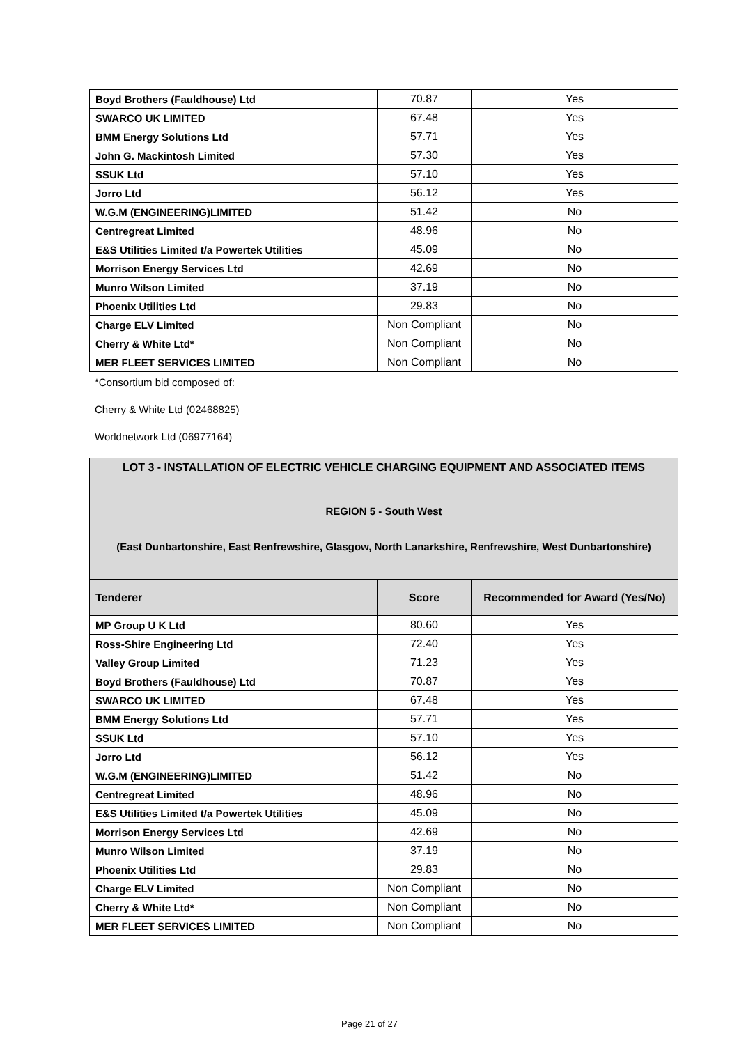| Boyd Brothers (Fauldhouse) Ltd | 70.87 | Yes |
| SWARCO UK LIMITED | 67.48 | Yes |
| BMM Energy Solutions Ltd | 57.71 | Yes |
| John G. Mackintosh Limited | 57.30 | Yes |
| SSUK Ltd | 57.10 | Yes |
| Jorro Ltd | 56.12 | Yes |
| W.G.M (ENGINEERING)LIMITED | 51.42 | No |
| Centregreat Limited | 48.96 | No |
| E&S Utilities Limited t/a Powertek Utilities | 45.09 | No |
| Morrison Energy Services Ltd | 42.69 | No |
| Munro Wilson Limited | 37.19 | No |
| Phoenix Utilities Ltd | 29.83 | No |
| Charge ELV Limited | Non Compliant | No |
| Cherry & White Ltd* | Non Compliant | No |
| MER FLEET SERVICES LIMITED | Non Compliant | No |
*Consortium bid composed of:
Cherry & White Ltd (02468825)
Worldnetwork Ltd (06977164)
LOT 3 - INSTALLATION OF ELECTRIC VEHICLE CHARGING EQUIPMENT AND ASSOCIATED ITEMS
REGION 5 - South West
(East Dunbartonshire, East Renfrewshire, Glasgow, North Lanarkshire, Renfrewshire, West Dunbartonshire)
| Tenderer | Score | Recommended for Award (Yes/No) |
| --- | --- | --- |
| MP Group U K Ltd | 80.60 | Yes |
| Ross-Shire Engineering Ltd | 72.40 | Yes |
| Valley Group Limited | 71.23 | Yes |
| Boyd Brothers (Fauldhouse) Ltd | 70.87 | Yes |
| SWARCO UK LIMITED | 67.48 | Yes |
| BMM Energy Solutions Ltd | 57.71 | Yes |
| SSUK Ltd | 57.10 | Yes |
| Jorro Ltd | 56.12 | Yes |
| W.G.M (ENGINEERING)LIMITED | 51.42 | No |
| Centregreat Limited | 48.96 | No |
| E&S Utilities Limited t/a Powertek Utilities | 45.09 | No |
| Morrison Energy Services Ltd | 42.69 | No |
| Munro Wilson Limited | 37.19 | No |
| Phoenix Utilities Ltd | 29.83 | No |
| Charge ELV Limited | Non Compliant | No |
| Cherry & White Ltd* | Non Compliant | No |
| MER FLEET SERVICES LIMITED | Non Compliant | No |
Page 21 of 27